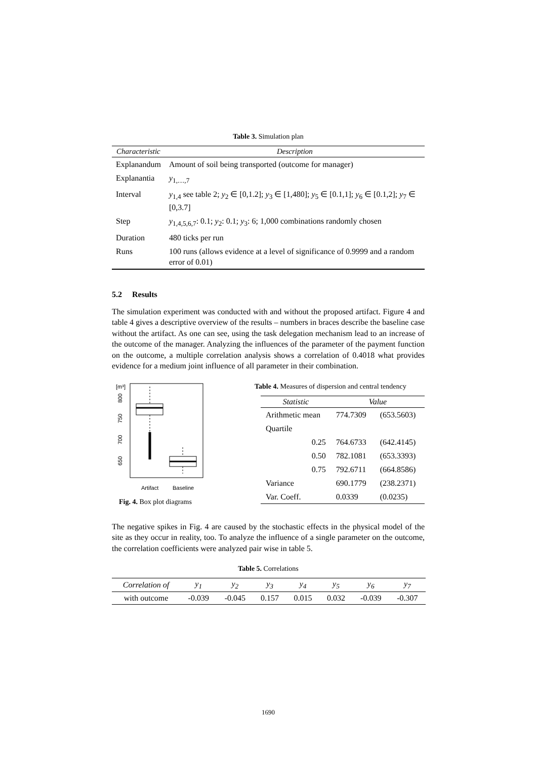Table 3. Simulation plan
| Characteristic | Description |
| --- | --- |
| Explanandum | Amount of soil being transported (outcome for manager) |
| Explanantia | y<sub>1,…,7</sub> |
| Interval | y<sub>1,4</sub> see table 2; y<sub>2</sub> ∈ [0,1.2]; y<sub>3</sub> ∈ [1,480]; y<sub>5</sub> ∈ [0.1,1]; y<sub>6</sub> ∈ [0.1,2]; y<sub>7</sub> ∈ [0,3.7] |
| Step | y<sub>1,4,5,6,7</sub>: 0.1; y<sub>2</sub>: 0.1; y<sub>3</sub>: 6; 1,000 combinations randomly chosen |
| Duration | 480 ticks per run |
| Runs | 100 runs (allows evidence at a level of significance of 0.9999 and a random error of 0.01) |
5.2 Results
The simulation experiment was conducted with and without the proposed artifact. Figure 4 and table 4 gives a descriptive overview of the results – numbers in braces describe the baseline case without the artifact. As one can see, using the task delegation mechanism lead to an increase of the outcome of the manager. Analyzing the influences of the parameter of the payment function on the outcome, a multiple correlation analysis shows a correlation of 0.4018 what provides evidence for a medium joint influence of all parameter in their combination.
[m³]
800
750
700
650
Artifact
Baseline
Fig. 4. Box plot diagrams
Table 4. Measures of dispersion and central tendency
| Statistic | Value | |
| --- | --- | --- |
| Arithmetic mean | 774.7309 | (653.5603) |
| Quartile | | |
| 0.25 | 764.6733 | (642.4145) |
| 0.50 | 782.1081 | (653.3393) |
| 0.75 | 792.6711 | (664.8586) |
| Variance | 690.1779 | (238.2371) |
| Var. Coeff. | 0.0339 | (0.0235) |
The negative spikes in Fig. 4 are caused by the stochastic effects in the physical model of the site as they occur in reality, too. To analyze the influence of a single parameter on the outcome, the correlation coefficients were analyzed pair wise in table 5.
Table 5. Correlations
| Correlation of | y<sub>1</sub> | y<sub>2</sub> | y<sub>3</sub> | y<sub>4</sub> | y<sub>5</sub> | y<sub>6</sub> | y<sub>7</sub> |
| --- | --- | --- | --- | --- | --- | --- | --- |
| with outcome | -0.039 | -0.045 | 0.157 | 0.015 | 0.032 | -0.039 | -0.307 |
1690